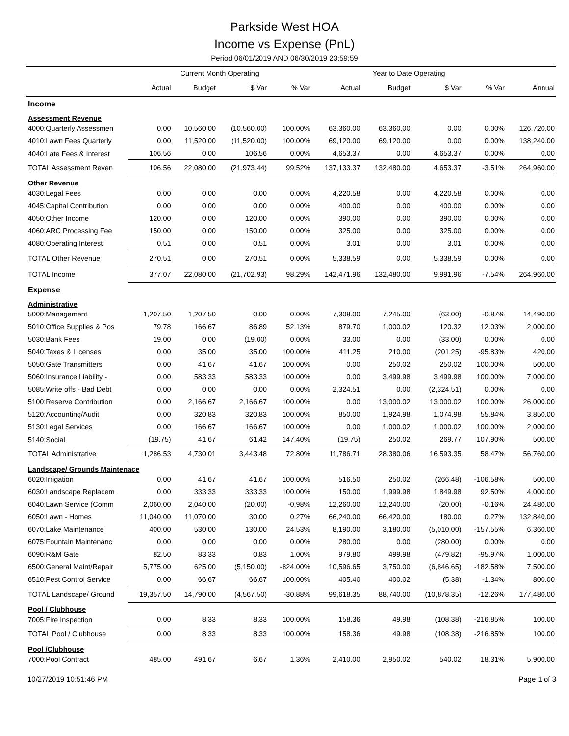Parkside West HOA
Income vs Expense (PnL)
Period 06/01/2019 AND 06/30/2019 23:59:59
| | Current Month Operating | | | | Year to Date Operating | | | | |
| --- | --- | --- | --- | --- | --- | --- | --- | --- | --- |
| | Actual | Budget | $ Var | % Var | Actual | Budget | $ Var | % Var | Annual |
| Income | | | | | | | | | |
| Assessment Revenue | | | | | | | | | |
| 4000:Quarterly Assessmen | 0.00 | 10,560.00 | (10,560.00) | 100.00% | 63,360.00 | 63,360.00 | 0.00 | 0.00% | 126,720.00 |
| 4010:Lawn Fees Quarterly | 0.00 | 11,520.00 | (11,520.00) | 100.00% | 69,120.00 | 69,120.00 | 0.00 | 0.00% | 138,240.00 |
| 4040:Late Fees & Interest | 106.56 | 0.00 | 106.56 | 0.00% | 4,653.37 | 0.00 | 4,653.37 | 0.00% | 0.00 |
| TOTAL Assessment Reven | 106.56 | 22,080.00 | (21,973.44) | 99.52% | 137,133.37 | 132,480.00 | 4,653.37 | -3.51% | 264,960.00 |
| Other Revenue | | | | | | | | | |
| 4030:Legal Fees | 0.00 | 0.00 | 0.00 | 0.00% | 4,220.58 | 0.00 | 4,220.58 | 0.00% | 0.00 |
| 4045:Capital Contribution | 0.00 | 0.00 | 0.00 | 0.00% | 400.00 | 0.00 | 400.00 | 0.00% | 0.00 |
| 4050:Other Income | 120.00 | 0.00 | 120.00 | 0.00% | 390.00 | 0.00 | 390.00 | 0.00% | 0.00 |
| 4060:ARC Processing Fee | 150.00 | 0.00 | 150.00 | 0.00% | 325.00 | 0.00 | 325.00 | 0.00% | 0.00 |
| 4080:Operating Interest | 0.51 | 0.00 | 0.51 | 0.00% | 3.01 | 0.00 | 3.01 | 0.00% | 0.00 |
| TOTAL Other Revenue | 270.51 | 0.00 | 270.51 | 0.00% | 5,338.59 | 0.00 | 5,338.59 | 0.00% | 0.00 |
| TOTAL Income | 377.07 | 22,080.00 | (21,702.93) | 98.29% | 142,471.96 | 132,480.00 | 9,991.96 | -7.54% | 264,960.00 |
| Expense | | | | | | | | | |
| Administrative | | | | | | | | | |
| 5000:Management | 1,207.50 | 1,207.50 | 0.00 | 0.00% | 7,308.00 | 7,245.00 | (63.00) | -0.87% | 14,490.00 |
| 5010:Office Supplies & Pos | 79.78 | 166.67 | 86.89 | 52.13% | 879.70 | 1,000.02 | 120.32 | 12.03% | 2,000.00 |
| 5030:Bank Fees | 19.00 | 0.00 | (19.00) | 0.00% | 33.00 | 0.00 | (33.00) | 0.00% | 0.00 |
| 5040:Taxes & Licenses | 0.00 | 35.00 | 35.00 | 100.00% | 411.25 | 210.00 | (201.25) | -95.83% | 420.00 |
| 5050:Gate Transmitters | 0.00 | 41.67 | 41.67 | 100.00% | 0.00 | 250.02 | 250.02 | 100.00% | 500.00 |
| 5060:Insurance Liability - | 0.00 | 583.33 | 583.33 | 100.00% | 0.00 | 3,499.98 | 3,499.98 | 100.00% | 7,000.00 |
| 5085:Write offs - Bad Debt | 0.00 | 0.00 | 0.00 | 0.00% | 2,324.51 | 0.00 | (2,324.51) | 0.00% | 0.00 |
| 5100:Reserve Contribution | 0.00 | 2,166.67 | 2,166.67 | 100.00% | 0.00 | 13,000.02 | 13,000.02 | 100.00% | 26,000.00 |
| 5120:Accounting/Audit | 0.00 | 320.83 | 320.83 | 100.00% | 850.00 | 1,924.98 | 1,074.98 | 55.84% | 3,850.00 |
| 5130:Legal Services | 0.00 | 166.67 | 166.67 | 100.00% | 0.00 | 1,000.02 | 1,000.02 | 100.00% | 2,000.00 |
| 5140:Social | (19.75) | 41.67 | 61.42 | 147.40% | (19.75) | 250.02 | 269.77 | 107.90% | 500.00 |
| TOTAL Administrative | 1,286.53 | 4,730.01 | 3,443.48 | 72.80% | 11,786.71 | 28,380.06 | 16,593.35 | 58.47% | 56,760.00 |
| Landscape/ Grounds Maintenace | | | | | | | | | |
| 6020:Irrigation | 0.00 | 41.67 | 41.67 | 100.00% | 516.50 | 250.02 | (266.48) | -106.58% | 500.00 |
| 6030:Landscape Replacem | 0.00 | 333.33 | 333.33 | 100.00% | 150.00 | 1,999.98 | 1,849.98 | 92.50% | 4,000.00 |
| 6040:Lawn Service (Comm | 2,060.00 | 2,040.00 | (20.00) | -0.98% | 12,260.00 | 12,240.00 | (20.00) | -0.16% | 24,480.00 |
| 6050:Lawn - Homes | 11,040.00 | 11,070.00 | 30.00 | 0.27% | 66,240.00 | 66,420.00 | 180.00 | 0.27% | 132,840.00 |
| 6070:Lake Maintenance | 400.00 | 530.00 | 130.00 | 24.53% | 8,190.00 | 3,180.00 | (5,010.00) | -157.55% | 6,360.00 |
| 6075:Fountain Maintenanc | 0.00 | 0.00 | 0.00 | 0.00% | 280.00 | 0.00 | (280.00) | 0.00% | 0.00 |
| 6090:R&M Gate | 82.50 | 83.33 | 0.83 | 1.00% | 979.80 | 499.98 | (479.82) | -95.97% | 1,000.00 |
| 6500:General Maint/Repair | 5,775.00 | 625.00 | (5,150.00) | -824.00% | 10,596.65 | 3,750.00 | (6,846.65) | -182.58% | 7,500.00 |
| 6510:Pest Control Service | 0.00 | 66.67 | 66.67 | 100.00% | 405.40 | 400.02 | (5.38) | -1.34% | 800.00 |
| TOTAL Landscape/ Ground | 19,357.50 | 14,790.00 | (4,567.50) | -30.88% | 99,618.35 | 88,740.00 | (10,878.35) | -12.26% | 177,480.00 |
| Pool / Clubhouse | | | | | | | | | |
| 7005:Fire Inspection | 0.00 | 8.33 | 8.33 | 100.00% | 158.36 | 49.98 | (108.38) | -216.85% | 100.00 |
| TOTAL Pool / Clubhouse | 0.00 | 8.33 | 8.33 | 100.00% | 158.36 | 49.98 | (108.38) | -216.85% | 100.00 |
| Pool /Clubhouse | | | | | | | | | |
| 7000:Pool Contract | 485.00 | 491.67 | 6.67 | 1.36% | 2,410.00 | 2,950.02 | 540.02 | 18.31% | 5,900.00 |
10/27/2019 10:51:46 PM Page 1 of 3